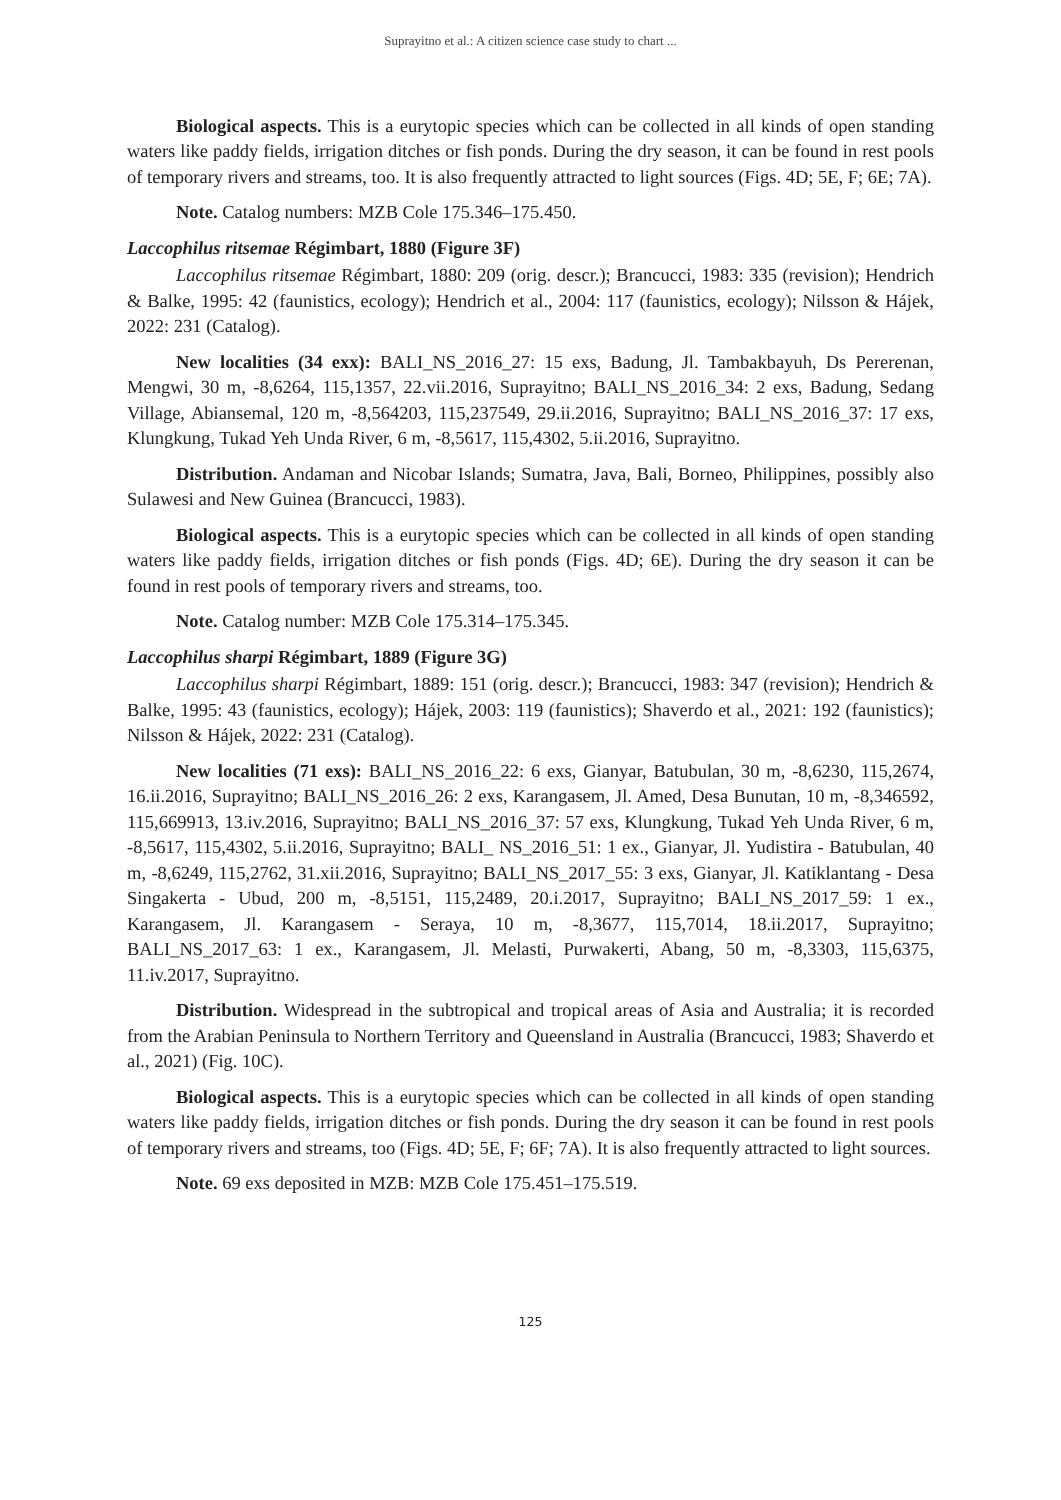Suprayitno et al.: A citizen science case study to chart ...
Biological aspects. This is a eurytopic species which can be collected in all kinds of open standing waters like paddy fields, irrigation ditches or fish ponds. During the dry season, it can be found in rest pools of temporary rivers and streams, too. It is also frequently attracted to light sources (Figs. 4D; 5E, F; 6E; 7A).
Note. Catalog numbers: MZB Cole 175.346–175.450.
Laccophilus ritsemae Régimbart, 1880 (Figure 3F)
Laccophilus ritsemae Régimbart, 1880: 209 (orig. descr.); Brancucci, 1983: 335 (revision); Hendrich & Balke, 1995: 42 (faunistics, ecology); Hendrich et al., 2004: 117 (faunistics, ecology); Nilsson & Hájek, 2022: 231 (Catalog).
New localities (34 exx): BALI_NS_2016_27: 15 exs, Badung, Jl. Tambakbayuh, Ds Pererenan, Mengwi, 30 m, -8,6264, 115,1357, 22.vii.2016, Suprayitno; BALI_NS_2016_34: 2 exs, Badung, Sedang Village, Abiansemal, 120 m, -8,564203, 115,237549, 29.ii.2016, Suprayitno; BALI_NS_2016_37: 17 exs, Klungkung, Tukad Yeh Unda River, 6 m, -8,5617, 115,4302, 5.ii.2016, Suprayitno.
Distribution. Andaman and Nicobar Islands; Sumatra, Java, Bali, Borneo, Philippines, possibly also Sulawesi and New Guinea (Brancucci, 1983).
Biological aspects. This is a eurytopic species which can be collected in all kinds of open standing waters like paddy fields, irrigation ditches or fish ponds (Figs. 4D; 6E). During the dry season it can be found in rest pools of temporary rivers and streams, too.
Note. Catalog number: MZB Cole 175.314–175.345.
Laccophilus sharpi Régimbart, 1889 (Figure 3G)
Laccophilus sharpi Régimbart, 1889: 151 (orig. descr.); Brancucci, 1983: 347 (revision); Hendrich & Balke, 1995: 43 (faunistics, ecology); Hájek, 2003: 119 (faunistics); Shaverdo et al., 2021: 192 (faunistics); Nilsson & Hájek, 2022: 231 (Catalog).
New localities (71 exs): BALI_NS_2016_22: 6 exs, Gianyar, Batubulan, 30 m, -8,6230, 115,2674, 16.ii.2016, Suprayitno; BALI_NS_2016_26: 2 exs, Karangasem, Jl. Amed, Desa Bunutan, 10 m, -8,346592, 115,669913, 13.iv.2016, Suprayitno; BALI_NS_2016_37: 57 exs, Klungkung, Tukad Yeh Unda River, 6 m, -8,5617, 115,4302, 5.ii.2016, Suprayitno; BALI_ NS_2016_51: 1 ex., Gianyar, Jl. Yudistira - Batubulan, 40 m, -8,6249, 115,2762, 31.xii.2016, Suprayitno; BALI_NS_2017_55: 3 exs, Gianyar, Jl. Katiklantang - Desa Singakerta - Ubud, 200 m, -8,5151, 115,2489, 20.i.2017, Suprayitno; BALI_NS_2017_59: 1 ex., Karangasem, Jl. Karangasem - Seraya, 10 m, -8,3677, 115,7014, 18.ii.2017, Suprayitno; BALI_NS_2017_63: 1 ex., Karangasem, Jl. Melasti, Purwakerti, Abang, 50 m, -8,3303, 115,6375, 11.iv.2017, Suprayitno.
Distribution. Widespread in the subtropical and tropical areas of Asia and Australia; it is recorded from the Arabian Peninsula to Northern Territory and Queensland in Australia (Brancucci, 1983; Shaverdo et al., 2021) (Fig. 10C).
Biological aspects. This is a eurytopic species which can be collected in all kinds of open standing waters like paddy fields, irrigation ditches or fish ponds. During the dry season it can be found in rest pools of temporary rivers and streams, too (Figs. 4D; 5E, F; 6F; 7A). It is also frequently attracted to light sources.
Note. 69 exs deposited in MZB: MZB Cole 175.451–175.519.
125